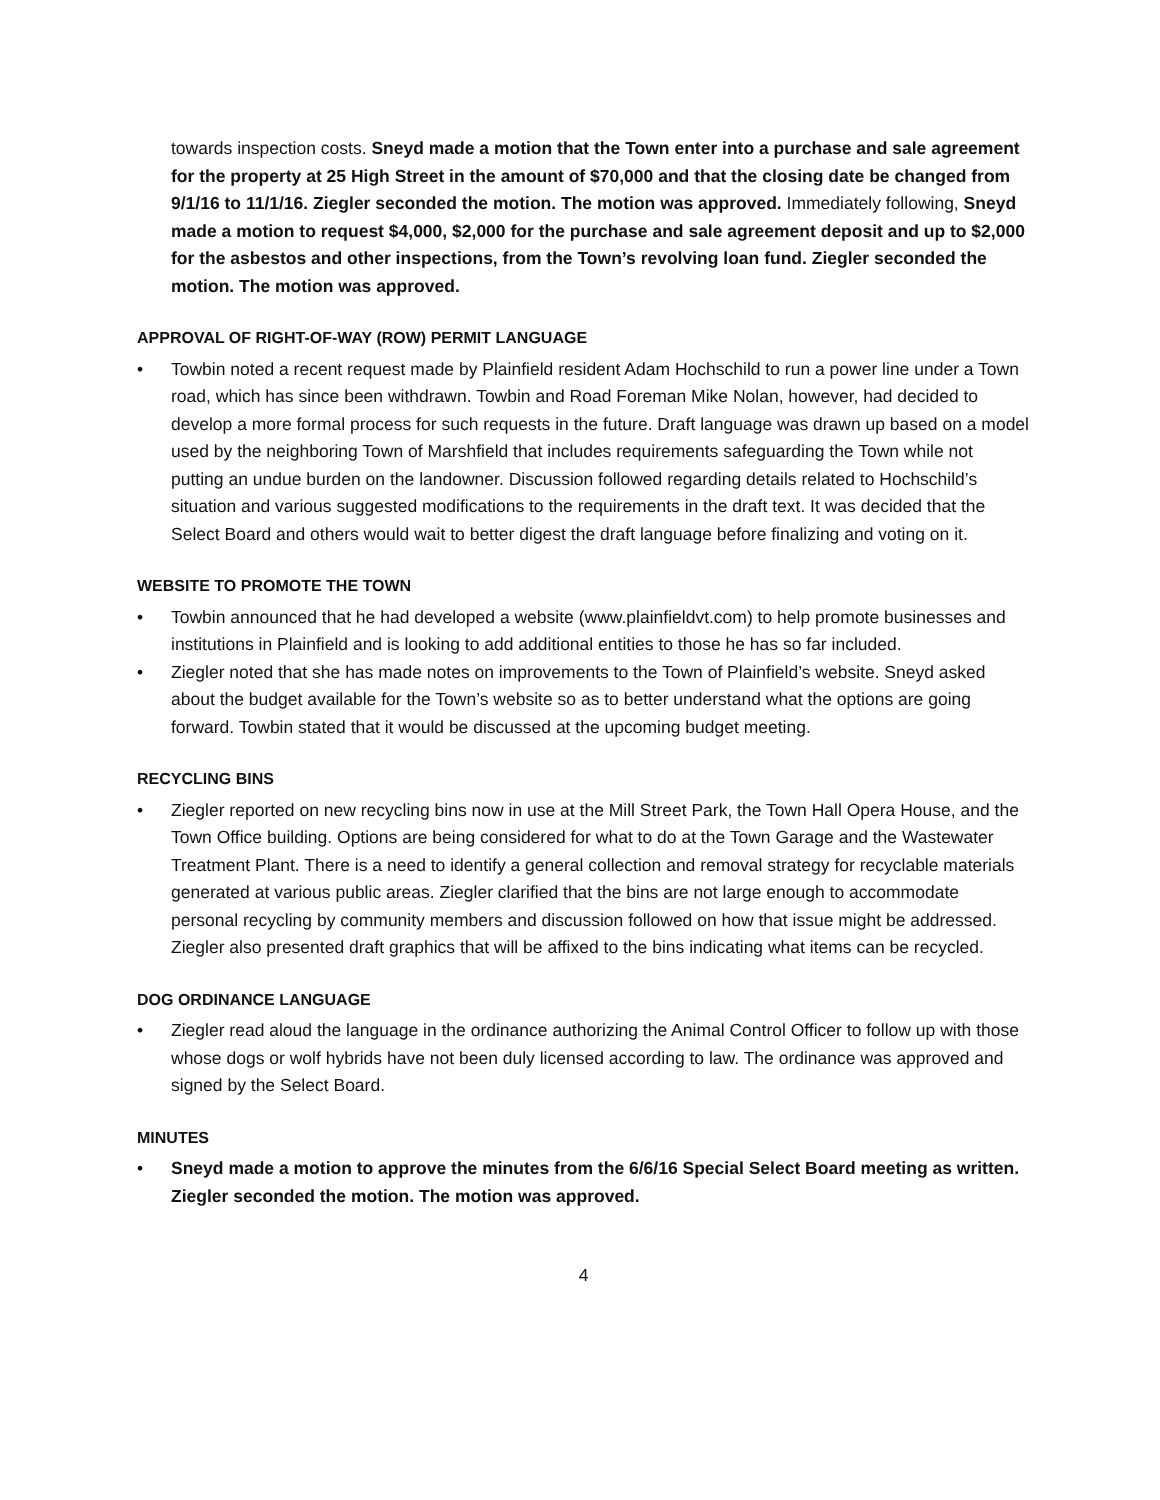towards inspection costs. Sneyd made a motion that the Town enter into a purchase and sale agreement for the property at 25 High Street in the amount of $70,000 and that the closing date be changed from 9/1/16 to 11/1/16. Ziegler seconded the motion. The motion was approved. Immediately following, Sneyd made a motion to request $4,000, $2,000 for the purchase and sale agreement deposit and up to $2,000 for the asbestos and other inspections, from the Town’s revolving loan fund. Ziegler seconded the motion. The motion was approved.
APPROVAL OF RIGHT-OF-WAY (ROW) PERMIT LANGUAGE
• Towbin noted a recent request made by Plainfield resident Adam Hochschild to run a power line under a Town road, which has since been withdrawn. Towbin and Road Foreman Mike Nolan, however, had decided to develop a more formal process for such requests in the future. Draft language was drawn up based on a model used by the neighboring Town of Marshfield that includes requirements safeguarding the Town while not putting an undue burden on the landowner. Discussion followed regarding details related to Hochschild’s situation and various suggested modifications to the requirements in the draft text. It was decided that the Select Board and others would wait to better digest the draft language before finalizing and voting on it.
WEBSITE TO PROMOTE THE TOWN
• Towbin announced that he had developed a website (www.plainfieldvt.com) to help promote businesses and institutions in Plainfield and is looking to add additional entities to those he has so far included.
• Ziegler noted that she has made notes on improvements to the Town of Plainfield’s website. Sneyd asked about the budget available for the Town’s website so as to better understand what the options are going forward. Towbin stated that it would be discussed at the upcoming budget meeting.
RECYCLING BINS
• Ziegler reported on new recycling bins now in use at the Mill Street Park, the Town Hall Opera House, and the Town Office building. Options are being considered for what to do at the Town Garage and the Wastewater Treatment Plant. There is a need to identify a general collection and removal strategy for recyclable materials generated at various public areas. Ziegler clarified that the bins are not large enough to accommodate personal recycling by community members and discussion followed on how that issue might be addressed. Ziegler also presented draft graphics that will be affixed to the bins indicating what items can be recycled.
DOG ORDINANCE LANGUAGE
• Ziegler read aloud the language in the ordinance authorizing the Animal Control Officer to follow up with those whose dogs or wolf hybrids have not been duly licensed according to law. The ordinance was approved and signed by the Select Board.
MINUTES
• Sneyd made a motion to approve the minutes from the 6/6/16 Special Select Board meeting as written. Ziegler seconded the motion. The motion was approved.
4